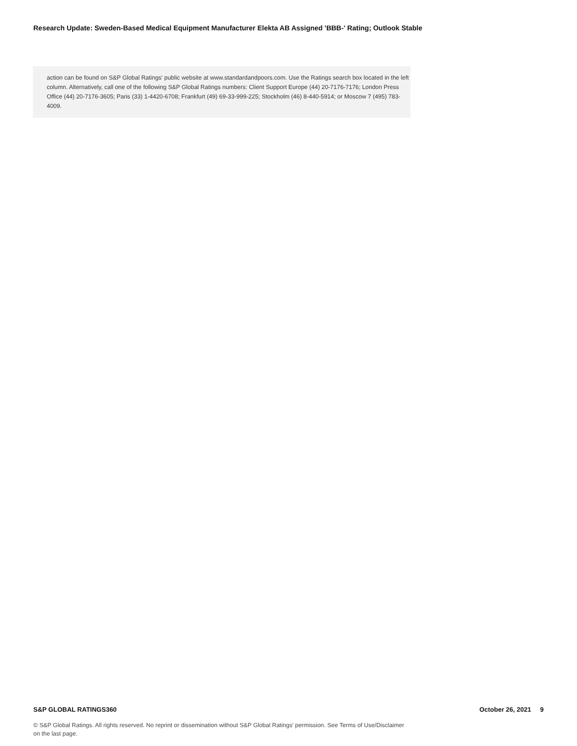Research Update: Sweden-Based Medical Equipment Manufacturer Elekta AB Assigned 'BBB-' Rating; Outlook Stable
action can be found on S&P Global Ratings' public website at www.standardandpoors.com. Use the Ratings search box located in the left column. Alternatively, call one of the following S&P Global Ratings numbers: Client Support Europe (44) 20-7176-7176; London Press Office (44) 20-7176-3605; Paris (33) 1-4420-6708; Frankfurt (49) 69-33-999-225; Stockholm (46) 8-440-5914; or Moscow 7 (495) 783-4009.
S&P GLOBAL RATINGS360 October 26, 2021 9
© S&P Global Ratings. All rights reserved. No reprint or dissemination without S&P Global Ratings' permission. See Terms of Use/Disclaimer on the last page.